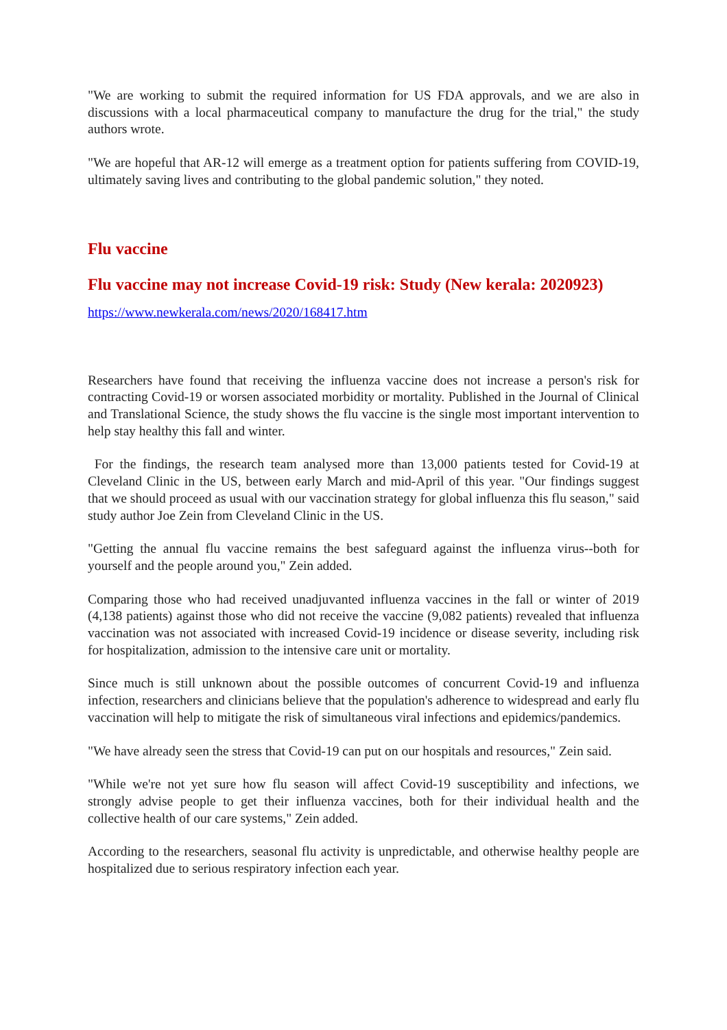"We are working to submit the required information for US FDA approvals, and we are also in discussions with a local pharmaceutical company to manufacture the drug for the trial," the study authors wrote.
"We are hopeful that AR-12 will emerge as a treatment option for patients suffering from COVID-19, ultimately saving lives and contributing to the global pandemic solution," they noted.
Flu vaccine
Flu vaccine may not increase Covid-19 risk: Study (New kerala: 2020923)
https://www.newkerala.com/news/2020/168417.htm
Researchers have found that receiving the influenza vaccine does not increase a person's risk for contracting Covid-19 or worsen associated morbidity or mortality. Published in the Journal of Clinical and Translational Science, the study shows the flu vaccine is the single most important intervention to help stay healthy this fall and winter.
For the findings, the research team analysed more than 13,000 patients tested for Covid-19 at Cleveland Clinic in the US, between early March and mid-April of this year. "Our findings suggest that we should proceed as usual with our vaccination strategy for global influenza this flu season," said study author Joe Zein from Cleveland Clinic in the US.
"Getting the annual flu vaccine remains the best safeguard against the influenza virus--both for yourself and the people around you," Zein added.
Comparing those who had received unadjuvanted influenza vaccines in the fall or winter of 2019 (4,138 patients) against those who did not receive the vaccine (9,082 patients) revealed that influenza vaccination was not associated with increased Covid-19 incidence or disease severity, including risk for hospitalization, admission to the intensive care unit or mortality.
Since much is still unknown about the possible outcomes of concurrent Covid-19 and influenza infection, researchers and clinicians believe that the population's adherence to widespread and early flu vaccination will help to mitigate the risk of simultaneous viral infections and epidemics/pandemics.
"We have already seen the stress that Covid-19 can put on our hospitals and resources," Zein said.
"While we're not yet sure how flu season will affect Covid-19 susceptibility and infections, we strongly advise people to get their influenza vaccines, both for their individual health and the collective health of our care systems," Zein added.
According to the researchers, seasonal flu activity is unpredictable, and otherwise healthy people are hospitalized due to serious respiratory infection each year.